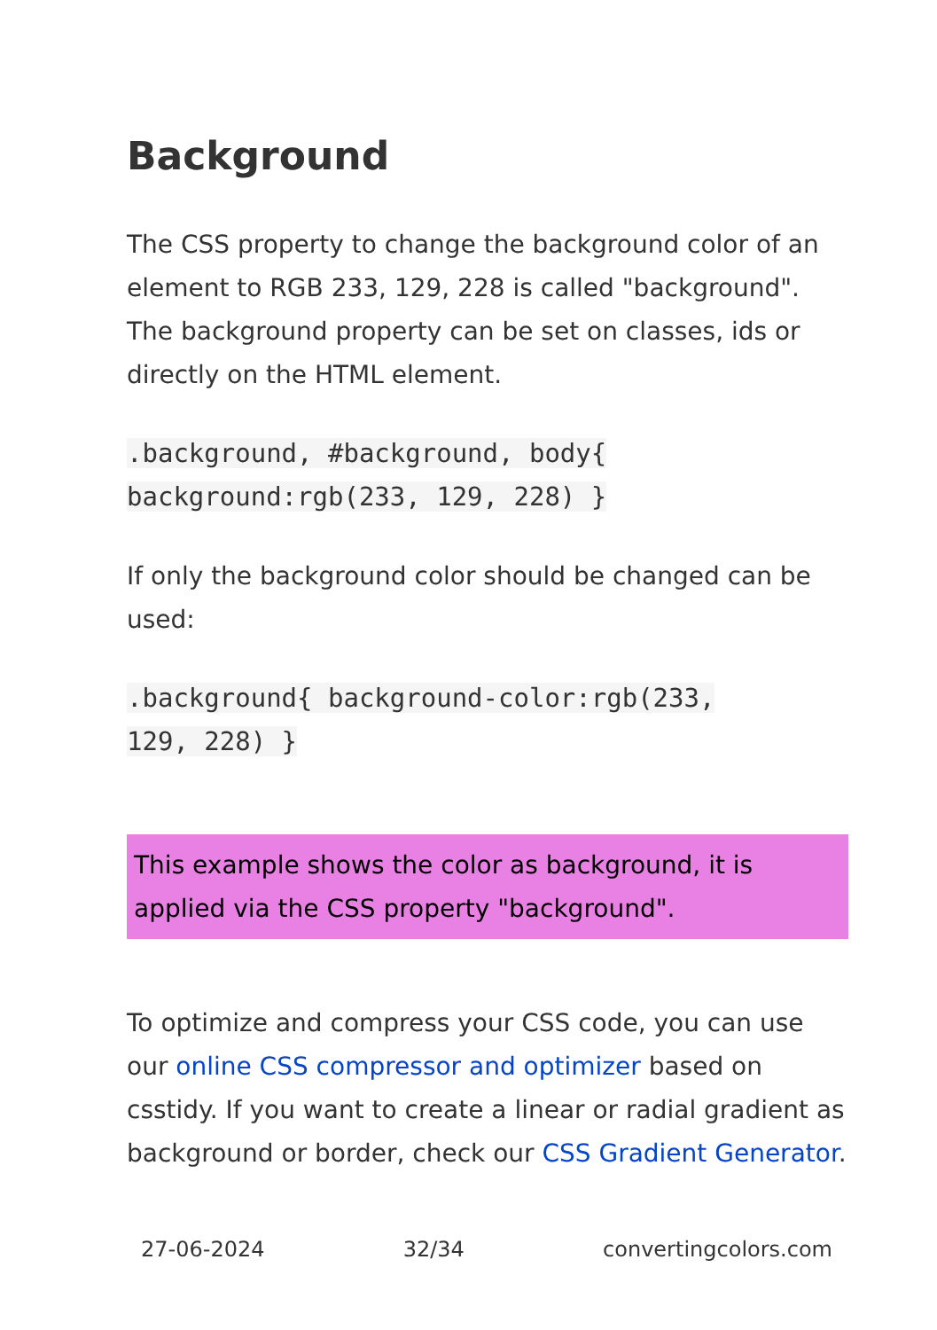Background
The CSS property to change the background color of an element to RGB 233, 129, 228 is called "background". The background property can be set on classes, ids or directly on the HTML element.
.background, #background, body{
background:rgb(233, 129, 228) }
If only the background color should be changed can be used:
.background{ background-color:rgb(233,
129, 228) }
This example shows the color as background, it is applied via the CSS property "background".
To optimize and compress your CSS code, you can use our online CSS compressor and optimizer based on csstidy. If you want to create a linear or radial gradient as background or border, check our CSS Gradient Generator.
27-06-2024 32/34 convertingcolors.com